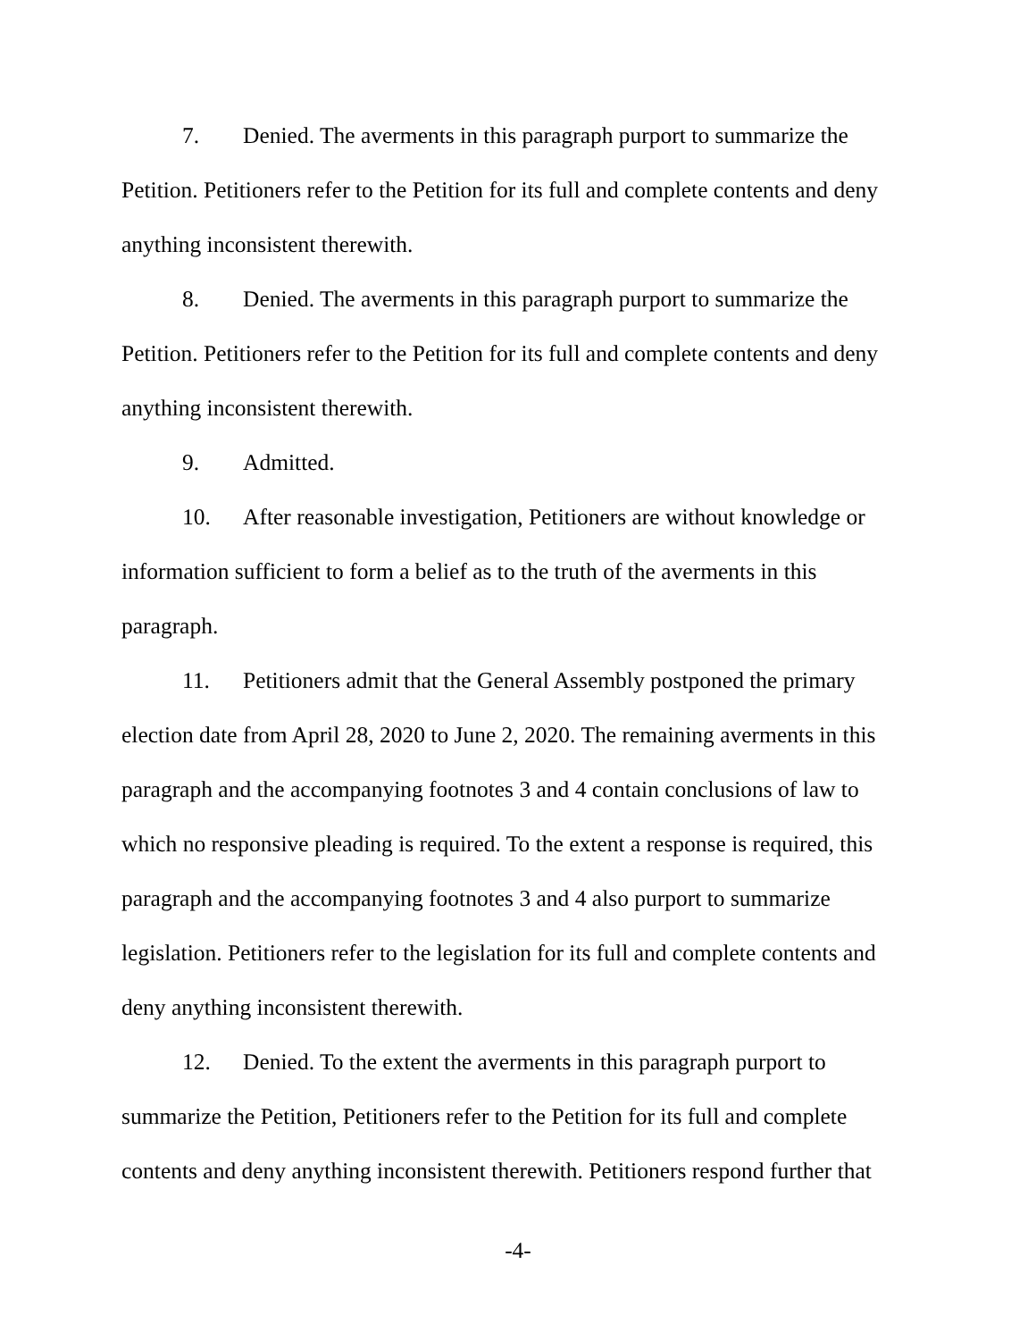7. Denied. The averments in this paragraph purport to summarize the Petition. Petitioners refer to the Petition for its full and complete contents and deny anything inconsistent therewith.
8. Denied. The averments in this paragraph purport to summarize the Petition. Petitioners refer to the Petition for its full and complete contents and deny anything inconsistent therewith.
9. Admitted.
10. After reasonable investigation, Petitioners are without knowledge or information sufficient to form a belief as to the truth of the averments in this paragraph.
11. Petitioners admit that the General Assembly postponed the primary election date from April 28, 2020 to June 2, 2020. The remaining averments in this paragraph and the accompanying footnotes 3 and 4 contain conclusions of law to which no responsive pleading is required. To the extent a response is required, this paragraph and the accompanying footnotes 3 and 4 also purport to summarize legislation. Petitioners refer to the legislation for its full and complete contents and deny anything inconsistent therewith.
12. Denied. To the extent the averments in this paragraph purport to summarize the Petition, Petitioners refer to the Petition for its full and complete contents and deny anything inconsistent therewith. Petitioners respond further that
-4-